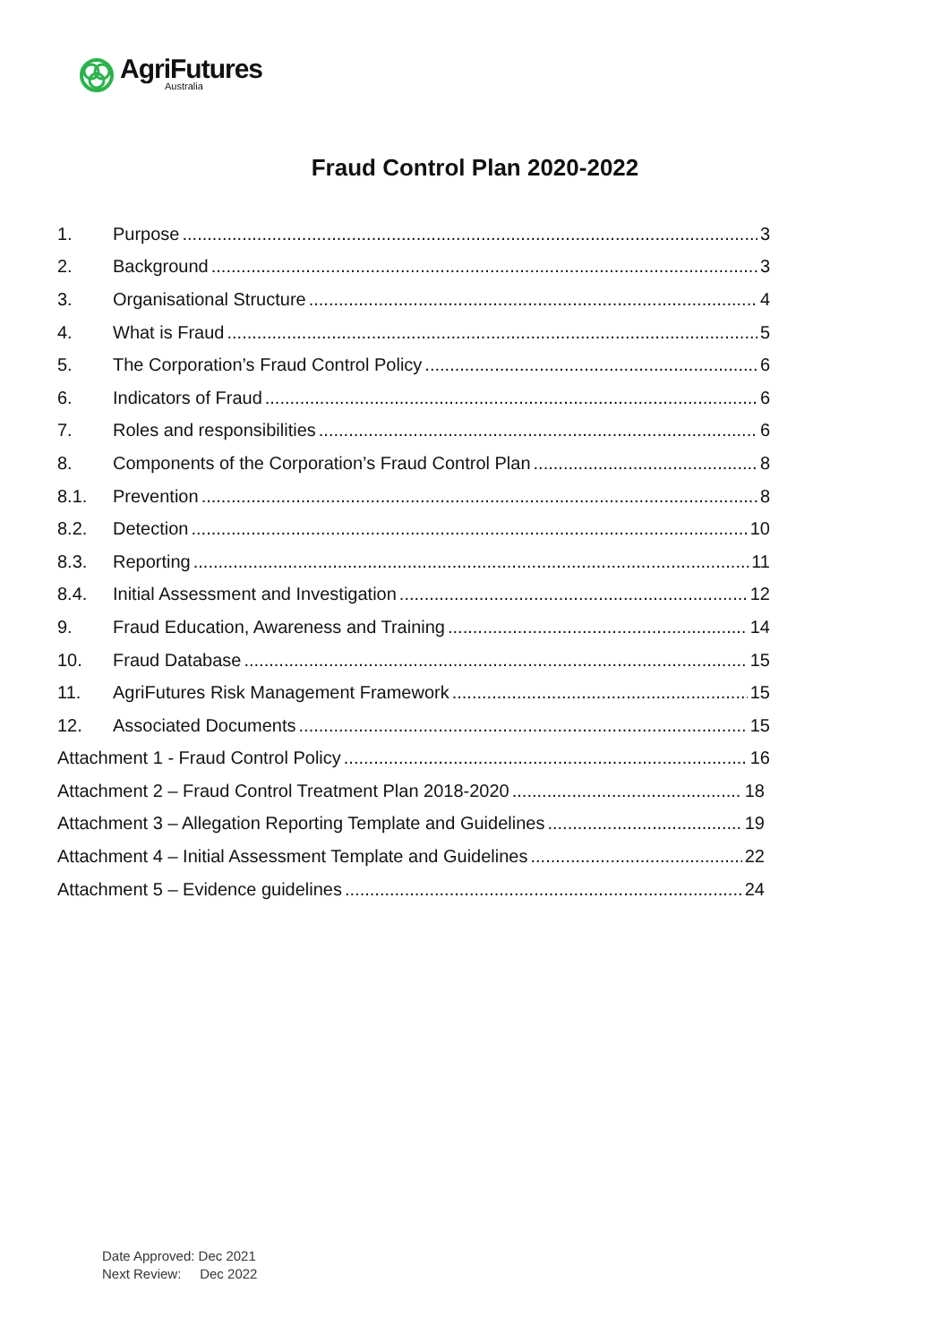AgriFutures
Australia
Fraud Control Plan 2020-2022
1. Purpose 3
2. Background 3
3. Organisational Structure 4
4. What is Fraud 5
5. The Corporation’s Fraud Control Policy 6
6. Indicators of Fraud 6
7. Roles and responsibilities 6
8. Components of the Corporation’s Fraud Control Plan 8
8.1. Prevention 8
8.2. Detection 10
8.3. Reporting 11
8.4. Initial Assessment and Investigation 12
9. Fraud Education, Awareness and Training 14
10. Fraud Database 15
11. AgriFutures Risk Management Framework 15
12. Associated Documents 15
Attachment 1 - Fraud Control Policy 16
Attachment 2 – Fraud Control Treatment Plan 2018-2020 18
Attachment 3 – Allegation Reporting Template and Guidelines 19
Attachment 4 – Initial Assessment Template and Guidelines 22
Attachment 5 – Evidence guidelines 24
Date Approved: Dec 2021
Next Review: Dec 2022